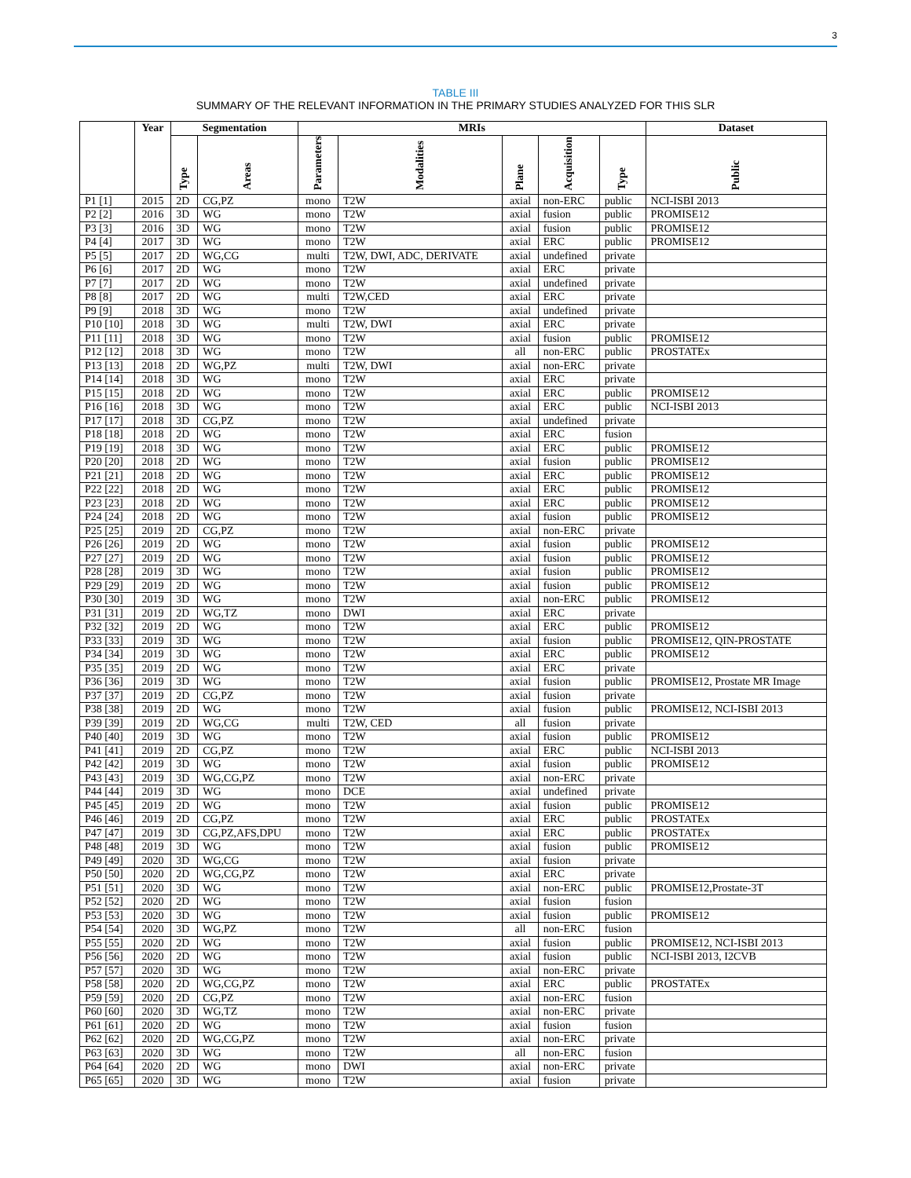3
TABLE III
SUMMARY OF THE RELEVANT INFORMATION IN THE PRIMARY STUDIES ANALYZED FOR THIS SLR
| | Year | Segmentation | | MRIs | | | | | Dataset |
| --- | --- | --- | --- | --- | --- | --- | --- | --- | --- |
| | | Type | Areas | Parameters | Modalities | Plane | Acquisition | Type | Public |
| P1 [1] | 2015 | 2D | CG,PZ | mono | T2W | axial | non-ERC | public | NCI-ISBI 2013 |
| P2 [2] | 2016 | 3D | WG | mono | T2W | axial | fusion | public | PROMISE12 |
| P3 [3] | 2016 | 3D | WG | mono | T2W | axial | fusion | public | PROMISE12 |
| P4 [4] | 2017 | 3D | WG | mono | T2W | axial | ERC | public | PROMISE12 |
| P5 [5] | 2017 | 2D | WG,CG | multi | T2W, DWI, ADC, DERIVATE | axial | undefined | private | |
| P6 [6] | 2017 | 2D | WG | mono | T2W | axial | ERC | private | |
| P7 [7] | 2017 | 2D | WG | mono | T2W | axial | undefined | private | |
| P8 [8] | 2017 | 2D | WG | multi | T2W,CED | axial | ERC | private | |
| P9 [9] | 2018 | 3D | WG | mono | T2W | axial | undefined | private | |
| P10 [10] | 2018 | 3D | WG | multi | T2W, DWI | axial | ERC | private | |
| P11 [11] | 2018 | 3D | WG | mono | T2W | axial | fusion | public | PROMISE12 |
| P12 [12] | 2018 | 3D | WG | mono | T2W | all | non-ERC | public | PROSTATEx |
| P13 [13] | 2018 | 2D | WG,PZ | multi | T2W, DWI | axial | non-ERC | private | |
| P14 [14] | 2018 | 3D | WG | mono | T2W | axial | ERC | private | |
| P15 [15] | 2018 | 2D | WG | mono | T2W | axial | ERC | public | PROMISE12 |
| P16 [16] | 2018 | 3D | WG | mono | T2W | axial | ERC | public | NCI-ISBI 2013 |
| P17 [17] | 2018 | 3D | CG,PZ | mono | T2W | axial | undefined | private | |
| P18 [18] | 2018 | 2D | WG | mono | T2W | axial | ERC | fusion | |
| P19 [19] | 2018 | 3D | WG | mono | T2W | axial | ERC | public | PROMISE12 |
| P20 [20] | 2018 | 2D | WG | mono | T2W | axial | fusion | public | PROMISE12 |
| P21 [21] | 2018 | 2D | WG | mono | T2W | axial | ERC | public | PROMISE12 |
| P22 [22] | 2018 | 2D | WG | mono | T2W | axial | ERC | public | PROMISE12 |
| P23 [23] | 2018 | 2D | WG | mono | T2W | axial | ERC | public | PROMISE12 |
| P24 [24] | 2018 | 2D | WG | mono | T2W | axial | fusion | public | PROMISE12 |
| P25 [25] | 2019 | 2D | CG,PZ | mono | T2W | axial | non-ERC | private | |
| P26 [26] | 2019 | 2D | WG | mono | T2W | axial | fusion | public | PROMISE12 |
| P27 [27] | 2019 | 2D | WG | mono | T2W | axial | fusion | public | PROMISE12 |
| P28 [28] | 2019 | 3D | WG | mono | T2W | axial | fusion | public | PROMISE12 |
| P29 [29] | 2019 | 2D | WG | mono | T2W | axial | fusion | public | PROMISE12 |
| P30 [30] | 2019 | 3D | WG | mono | T2W | axial | non-ERC | public | PROMISE12 |
| P31 [31] | 2019 | 2D | WG,TZ | mono | DWI | axial | ERC | private | |
| P32 [32] | 2019 | 2D | WG | mono | T2W | axial | ERC | public | PROMISE12 |
| P33 [33] | 2019 | 3D | WG | mono | T2W | axial | fusion | public | PROMISE12, QIN-PROSTATE |
| P34 [34] | 2019 | 3D | WG | mono | T2W | axial | ERC | public | PROMISE12 |
| P35 [35] | 2019 | 2D | WG | mono | T2W | axial | ERC | private | |
| P36 [36] | 2019 | 3D | WG | mono | T2W | axial | fusion | public | PROMISE12, Prostate MR Image |
| P37 [37] | 2019 | 2D | CG,PZ | mono | T2W | axial | fusion | private | |
| P38 [38] | 2019 | 2D | WG | mono | T2W | axial | fusion | public | PROMISE12, NCI-ISBI 2013 |
| P39 [39] | 2019 | 2D | WG,CG | multi | T2W, CED | all | fusion | private | |
| P40 [40] | 2019 | 3D | WG | mono | T2W | axial | fusion | public | PROMISE12 |
| P41 [41] | 2019 | 2D | CG,PZ | mono | T2W | axial | ERC | public | NCI-ISBI 2013 |
| P42 [42] | 2019 | 3D | WG | mono | T2W | axial | fusion | public | PROMISE12 |
| P43 [43] | 2019 | 3D | WG,CG,PZ | mono | T2W | axial | non-ERC | private | |
| P44 [44] | 2019 | 3D | WG | mono | DCE | axial | undefined | private | |
| P45 [45] | 2019 | 2D | WG | mono | T2W | axial | fusion | public | PROMISE12 |
| P46 [46] | 2019 | 2D | CG,PZ | mono | T2W | axial | ERC | public | PROSTATEx |
| P47 [47] | 2019 | 3D | CG,PZ,AFS,DPU | mono | T2W | axial | ERC | public | PROSTATEx |
| P48 [48] | 2019 | 3D | WG | mono | T2W | axial | fusion | public | PROMISE12 |
| P49 [49] | 2020 | 3D | WG,CG | mono | T2W | axial | fusion | private | |
| P50 [50] | 2020 | 2D | WG,CG,PZ | mono | T2W | axial | ERC | private | |
| P51 [51] | 2020 | 3D | WG | mono | T2W | axial | non-ERC | public | PROMISE12,Prostate-3T |
| P52 [52] | 2020 | 2D | WG | mono | T2W | axial | fusion | fusion | |
| P53 [53] | 2020 | 3D | WG | mono | T2W | axial | fusion | public | PROMISE12 |
| P54 [54] | 2020 | 3D | WG,PZ | mono | T2W | all | non-ERC | fusion | |
| P55 [55] | 2020 | 2D | WG | mono | T2W | axial | fusion | public | PROMISE12, NCI-ISBI 2013 |
| P56 [56] | 2020 | 2D | WG | mono | T2W | axial | fusion | public | NCI-ISBI 2013, I2CVB |
| P57 [57] | 2020 | 3D | WG | mono | T2W | axial | non-ERC | private | |
| P58 [58] | 2020 | 2D | WG,CG,PZ | mono | T2W | axial | ERC | public | PROSTATEx |
| P59 [59] | 2020 | 2D | CG,PZ | mono | T2W | axial | non-ERC | fusion | |
| P60 [60] | 2020 | 3D | WG,TZ | mono | T2W | axial | non-ERC | private | |
| P61 [61] | 2020 | 2D | WG | mono | T2W | axial | fusion | fusion | |
| P62 [62] | 2020 | 2D | WG,CG,PZ | mono | T2W | axial | non-ERC | private | |
| P63 [63] | 2020 | 3D | WG | mono | T2W | all | non-ERC | fusion | |
| P64 [64] | 2020 | 2D | WG | mono | DWI | axial | non-ERC | private | |
| P65 [65] | 2020 | 3D | WG | mono | T2W | axial | fusion | private | |